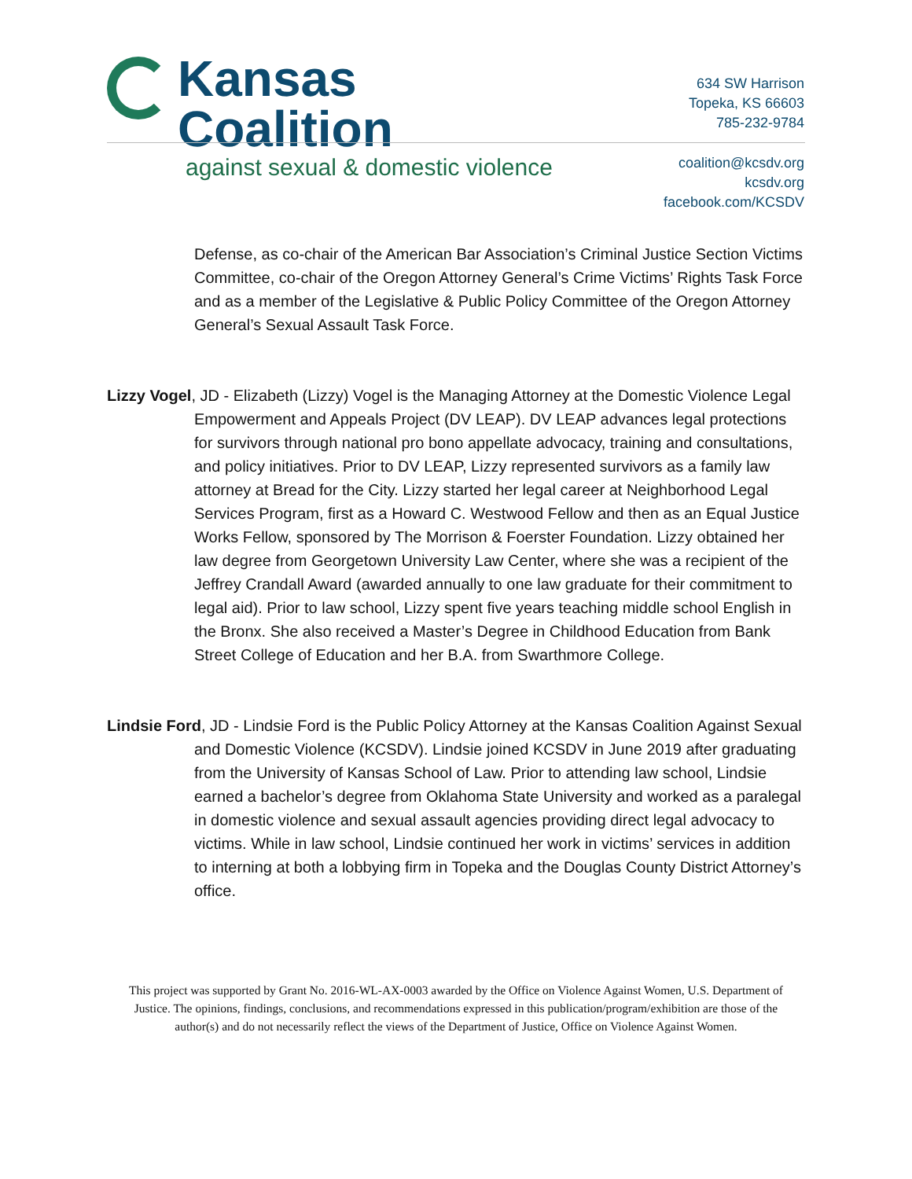Kansas Coalition
against sexual & domestic violence
634 SW Harrison
Topeka, KS 66603
785-232-9784
coalition@kcsdv.org
kcsdv.org
facebook.com/KCSDV
Defense, as co-chair of the American Bar Association’s Criminal Justice Section Victims Committee, co-chair of the Oregon Attorney General’s Crime Victims’ Rights Task Force and as a member of the Legislative & Public Policy Committee of the Oregon Attorney General’s Sexual Assault Task Force.
Lizzy Vogel, JD - Elizabeth (Lizzy) Vogel is the Managing Attorney at the Domestic Violence Legal Empowerment and Appeals Project (DV LEAP). DV LEAP advances legal protections for survivors through national pro bono appellate advocacy, training and consultations, and policy initiatives. Prior to DV LEAP, Lizzy represented survivors as a family law attorney at Bread for the City. Lizzy started her legal career at Neighborhood Legal Services Program, first as a Howard C. Westwood Fellow and then as an Equal Justice Works Fellow, sponsored by The Morrison & Foerster Foundation. Lizzy obtained her law degree from Georgetown University Law Center, where she was a recipient of the Jeffrey Crandall Award (awarded annually to one law graduate for their commitment to legal aid). Prior to law school, Lizzy spent five years teaching middle school English in the Bronx. She also received a Master’s Degree in Childhood Education from Bank Street College of Education and her B.A. from Swarthmore College.
Lindsie Ford, JD - Lindsie Ford is the Public Policy Attorney at the Kansas Coalition Against Sexual and Domestic Violence (KCSDV). Lindsie joined KCSDV in June 2019 after graduating from the University of Kansas School of Law. Prior to attending law school, Lindsie earned a bachelor’s degree from Oklahoma State University and worked as a paralegal in domestic violence and sexual assault agencies providing direct legal advocacy to victims. While in law school, Lindsie continued her work in victims’ services in addition to interning at both a lobbying firm in Topeka and the Douglas County District Attorney’s office.
This project was supported by Grant No. 2016-WL-AX-0003 awarded by the Office on Violence Against Women, U.S. Department of Justice. The opinions, findings, conclusions, and recommendations expressed in this publication/program/exhibition are those of the author(s) and do not necessarily reflect the views of the Department of Justice, Office on Violence Against Women.